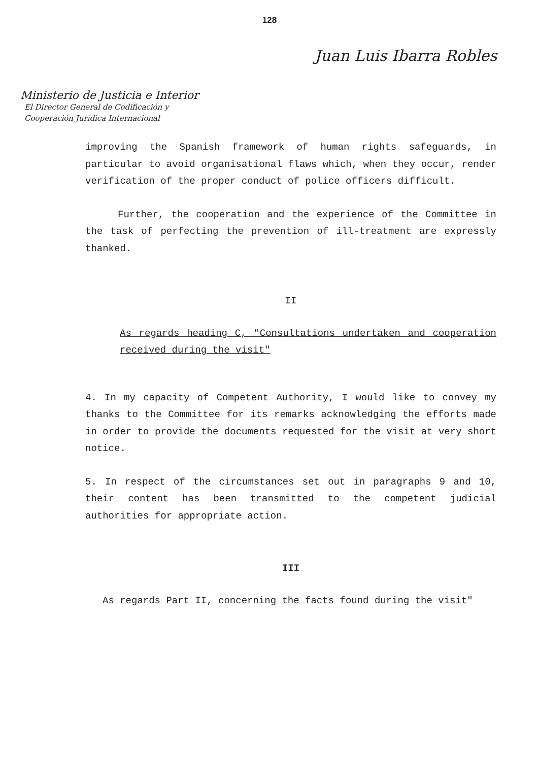128
Juan Luis Ibarra Robles
Ministerio de Justicia e Interior
El Director General de Codificación y
Cooperación Jurídica Internacional
improving the Spanish framework of human rights safeguards, in particular to avoid organisational flaws which, when they occur, render verification of the proper conduct of police officers difficult.
Further, the cooperation and the experience of the Committee in the task of perfecting the prevention of ill-treatment are expressly thanked.
II
As regards heading C, "Consultations undertaken and cooperation received during the visit"
4. In my capacity of Competent Authority, I would like to convey my thanks to the Committee for its remarks acknowledging the efforts made in order to provide the documents requested for the visit at very short notice.
5. In respect of the circumstances set out in paragraphs 9 and 10, their content has been transmitted to the competent judicial authorities for appropriate action.
III
As regards Part II, concerning the facts found during the visit"